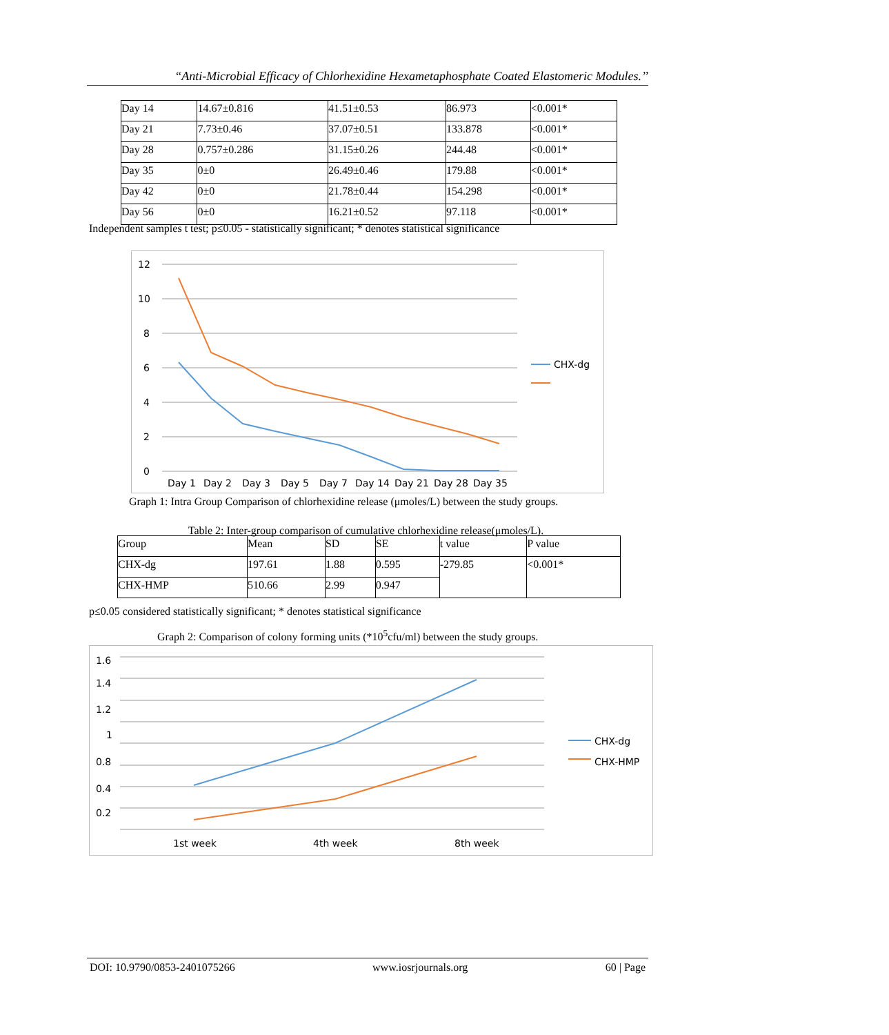“Anti-Microbial Efficacy of Chlorhexidine Hexametaphosphate Coated Elastomeric Modules.’’
| Day 14 | 14.67±0.816 | 41.51±0.53 | 86.973 | <0.001* |
| Day 21 | 7.73±0.46 | 37.07±0.51 | 133.878 | <0.001* |
| Day 28 | 0.757±0.286 | 31.15±0.26 | 244.48 | <0.001* |
| Day 35 | 0±0 | 26.49±0.46 | 179.88 | <0.001* |
| Day 42 | 0±0 | 21.78±0.44 | 154.298 | <0.001* |
| Day 56 | 0±0 | 16.21±0.52 | 97.118 | <0.001* |
Independent samples t test; p≤0.05 - statistically significant; * denotes statistical significance
12
10
8
6
4
2
0
Day 1
Day 2
Day 3
Day 5
Day 7
Day 14
Day 21
Day 28
Day 35
CHX-dg
Graph 1: Intra Group Comparison of chlorhexidine release (μmoles/L) between the study groups.
Table 2: Inter-group comparison of cumulative chlorhexidine release(μmoles/L).
| Group | Mean | SD | SE | t value | P value |
| CHX-dg | 197.61 | 1.88 | 0.595 | -279.85 | <0.001* |
| CHX-HMP | 510.66 | 2.99 | 0.947 | | |
p≤0.05 considered statistically significant; * denotes statistical significance
Graph 2: Comparison of colony forming units (*10<sup>5</sup>cfu/ml) between the study groups.
1.6
1.4
1.2
1
0.8
0.4
0.2
1st week
4th week
8th week
CHX-dg
CHX-HMP
DOI: 10.9790/0853-2401075266 www.iosrjournals.org 60 | Page